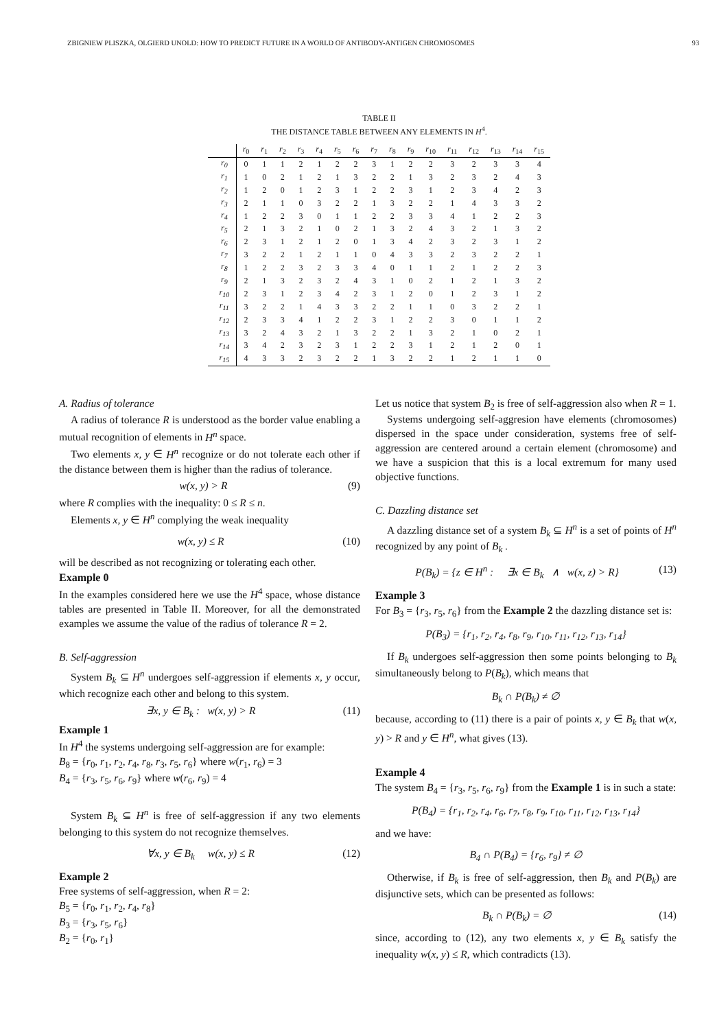ZBIGNIEW PLISZKA, OLGIERD UNOLD: HOW TO PREDICT FUTURE IN A WORLD OF ANTIBODY-ANTIGEN CHROMOSOMES 93
TABLE II
THE DISTANCE TABLE BETWEEN ANY ELEMENTS IN H<sup>4</sup>.
| | r<sub>0</sub> | r<sub>1</sub> | r<sub>2</sub> | r<sub>3</sub> | r<sub>4</sub> | r<sub>5</sub> | r<sub>6</sub> | r<sub>7</sub> | r<sub>8</sub> | r<sub>9</sub> | r<sub>10</sub> | r<sub>11</sub> | r<sub>12</sub> | r<sub>13</sub> | r<sub>14</sub> | r<sub>15</sub> |
| --- | --- | --- | --- | --- | --- | --- | --- | --- | --- | --- | --- | --- | --- | --- | --- | --- |
| r<sub>0</sub> | 0 | 1 | 1 | 2 | 1 | 2 | 2 | 3 | 1 | 2 | 2 | 3 | 2 | 3 | 3 | 4 |
| r<sub>1</sub> | 1 | 0 | 2 | 1 | 2 | 1 | 3 | 2 | 2 | 1 | 3 | 2 | 3 | 2 | 4 | 3 |
| r<sub>2</sub> | 1 | 2 | 0 | 1 | 2 | 3 | 1 | 2 | 2 | 3 | 1 | 2 | 3 | 4 | 2 | 3 |
| r<sub>3</sub> | 2 | 1 | 1 | 0 | 3 | 2 | 2 | 1 | 3 | 2 | 2 | 1 | 4 | 3 | 3 | 2 |
| r<sub>4</sub> | 1 | 2 | 2 | 3 | 0 | 1 | 1 | 2 | 2 | 3 | 3 | 4 | 1 | 2 | 2 | 3 |
| r<sub>5</sub> | 2 | 1 | 3 | 2 | 1 | 0 | 2 | 1 | 3 | 2 | 4 | 3 | 2 | 1 | 3 | 2 |
| r<sub>6</sub> | 2 | 3 | 1 | 2 | 1 | 2 | 0 | 1 | 3 | 4 | 2 | 3 | 2 | 3 | 1 | 2 |
| r<sub>7</sub> | 3 | 2 | 2 | 1 | 2 | 1 | 1 | 0 | 4 | 3 | 3 | 2 | 3 | 2 | 2 | 1 |
| r<sub>8</sub> | 1 | 2 | 2 | 3 | 2 | 3 | 3 | 4 | 0 | 1 | 1 | 2 | 1 | 2 | 2 | 3 |
| r<sub>9</sub> | 2 | 1 | 3 | 2 | 3 | 2 | 4 | 3 | 1 | 0 | 2 | 1 | 2 | 1 | 3 | 2 |
| r<sub>10</sub> | 2 | 3 | 1 | 2 | 3 | 4 | 2 | 3 | 1 | 2 | 0 | 1 | 2 | 3 | 1 | 2 |
| r<sub>11</sub> | 3 | 2 | 2 | 1 | 4 | 3 | 3 | 2 | 2 | 1 | 1 | 0 | 3 | 2 | 2 | 1 |
| r<sub>12</sub> | 2 | 3 | 3 | 4 | 1 | 2 | 2 | 3 | 1 | 2 | 2 | 3 | 0 | 1 | 1 | 2 |
| r<sub>13</sub> | 3 | 2 | 4 | 3 | 2 | 1 | 3 | 2 | 2 | 1 | 3 | 2 | 1 | 0 | 2 | 1 |
| r<sub>14</sub> | 3 | 4 | 2 | 3 | 2 | 3 | 1 | 2 | 2 | 3 | 1 | 2 | 1 | 2 | 0 | 1 |
| r<sub>15</sub> | 4 | 3 | 3 | 2 | 3 | 2 | 2 | 1 | 3 | 2 | 2 | 1 | 2 | 1 | 1 | 0 |
A. Radius of tolerance
A radius of tolerance R is understood as the border value enabling a mutual recognition of elements in H<sup>n</sup> space.
Two elements x, y ∈ H<sup>n</sup> recognize or do not tolerate each other if the distance between them is higher than the radius of tolerance.
w(x, y) > R (9)
where R complies with the inequality: 0 ≤ R ≤ n.
Elements x, y ∈ H<sup>n</sup> complying the weak inequality
w(x, y) ≤ R (10)
will be described as not recognizing or tolerating each other.
Example 0
In the examples considered here we use the H<sup>4</sup> space, whose distance tables are presented in Table II. Moreover, for all the demonstrated examples we assume the value of the radius of tolerance R = 2.
B. Self-aggression
System B<sub>k</sub> ⊆ H<sup>n</sup> undergoes self-aggression if elements x, y occur, which recognize each other and belong to this system.
∃x, y ∈ B<sub>k</sub> : w(x, y) > R (11)
Example 1
In H<sup>4</sup> the systems undergoing self-aggression are for example:
B<sub>8</sub> = {r<sub>0</sub>, r<sub>1</sub>, r<sub>2</sub>, r<sub>4</sub>, r<sub>8</sub>, r<sub>3</sub>, r<sub>5</sub>, r<sub>6</sub>} where w(r<sub>1</sub>, r<sub>6</sub>) = 3
B<sub>4</sub> = {r<sub>3</sub>, r<sub>5</sub>, r<sub>6</sub>, r<sub>9</sub>} where w(r<sub>6</sub>, r<sub>9</sub>) = 4
System B<sub>k</sub> ⊆ H<sup>n</sup> is free of self-aggression if any two elements belonging to this system do not recognize themselves.
∀x, y ∈ B<sub>k</sub> w(x, y) ≤ R (12)
Example 2
Free systems of self-aggression, when R = 2:
B<sub>5</sub> = {r<sub>0</sub>, r<sub>1</sub>, r<sub>2</sub>, r<sub>4</sub>, r<sub>8</sub>}
B<sub>3</sub> = {r<sub>3</sub>, r<sub>5</sub>, r<sub>6</sub>}
B<sub>2</sub> = {r<sub>0</sub>, r<sub>1</sub>}
Let us notice that system B<sub>2</sub> is free of self-aggression also when R = 1.
Systems undergoing self-aggresion have elements (chromosomes) dispersed in the space under consideration, systems free of self-aggression are centered around a certain element (chromosome) and we have a suspicion that this is a local extremum for many used objective functions.
C. Dazzling distance set
A dazzling distance set of a system B<sub>k</sub> ⊆ H<sup>n</sup> is a set of points of H<sup>n</sup> recognized by any point of B<sub>k</sub> .
P(B<sub>k</sub>) = {z ∈ H<sup>n</sup> : ∃x ∈ B<sub>k</sub> ∧ w(x, z) > R} (13)
Example 3
For B<sub>3</sub> = {r<sub>3</sub>, r<sub>5</sub>, r<sub>6</sub>} from the Example 2 the dazzling distance set is:
P(B<sub>3</sub>) = {r<sub>1</sub>, r<sub>2</sub>, r<sub>4</sub>, r<sub>8</sub>, r<sub>9</sub>, r<sub>10</sub>, r<sub>11</sub>, r<sub>12</sub>, r<sub>13</sub>, r<sub>14</sub>}
If B<sub>k</sub> undergoes self-aggression then some points belonging to B<sub>k</sub> simultaneously belong to P(B<sub>k</sub>), which means that
B<sub>k</sub> ∩ P(B<sub>k</sub>) ≠ ∅
because, according to (11) there is a pair of points x, y ∈ B<sub>k</sub> that w(x, y) > R and y ∈ H<sup>n</sup>, what gives (13).
Example 4
The system B<sub>4</sub> = {r<sub>3</sub>, r<sub>5</sub>, r<sub>6</sub>, r<sub>9</sub>} from the Example 1 is in such a state:
P(B<sub>4</sub>) = {r<sub>1</sub>, r<sub>2</sub>, r<sub>4</sub>, r<sub>6</sub>, r<sub>7</sub>, r<sub>8</sub>, r<sub>9</sub>, r<sub>10</sub>, r<sub>11</sub>, r<sub>12</sub>, r<sub>13</sub>, r<sub>14</sub>}
and we have:
B<sub>4</sub> ∩ P(B<sub>4</sub>) = {r<sub>6</sub>, r<sub>9</sub>} ≠ ∅
Otherwise, if B<sub>k</sub> is free of self-aggression, then B<sub>k</sub> and P(B<sub>k</sub>) are disjunctive sets, which can be presented as follows:
B<sub>k</sub> ∩ P(B<sub>k</sub>) = ∅ (14)
since, according to (12), any two elements x, y ∈ B<sub>k</sub> satisfy the inequality w(x, y) ≤ R, which contradicts (13).